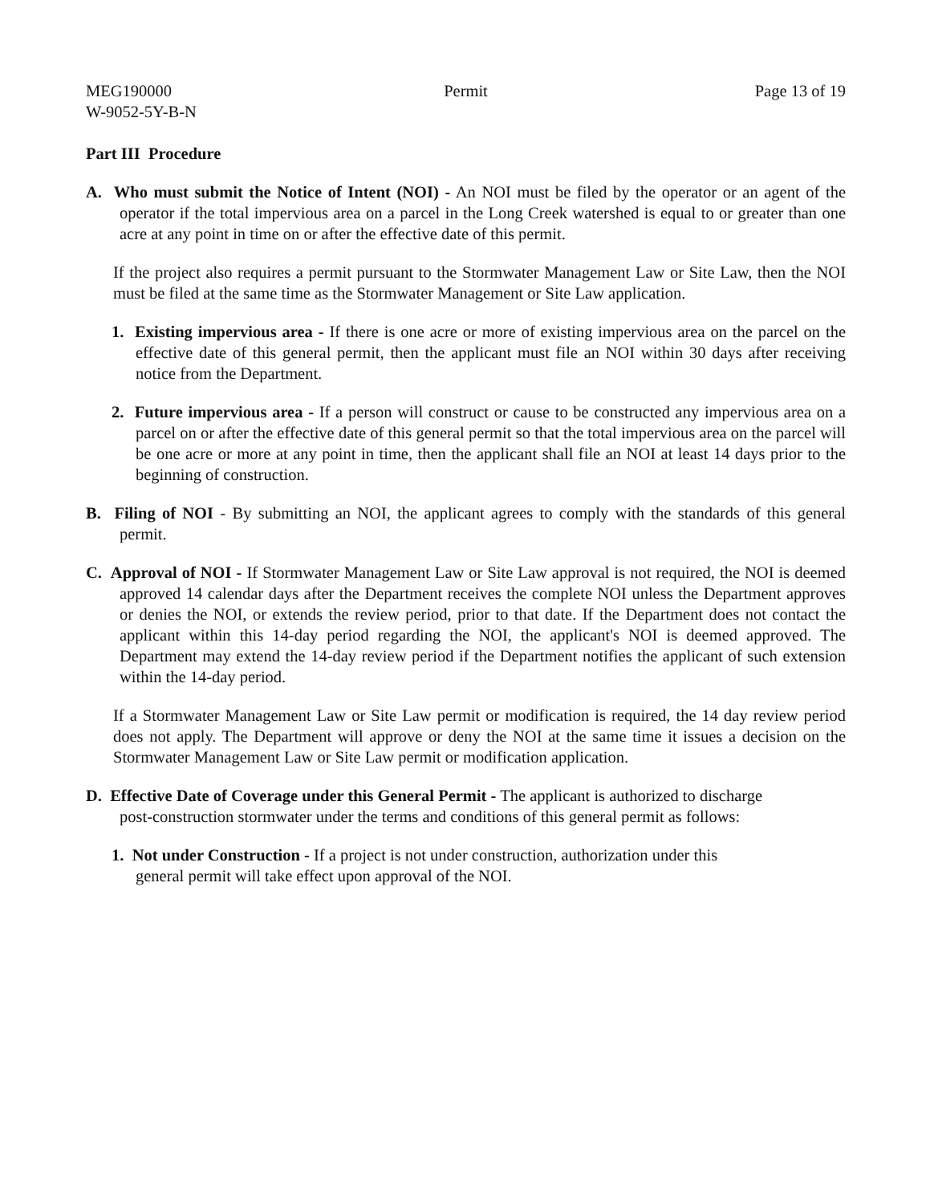MEG190000
W-9052-5Y-B-N
Permit Page 13 of 19
Part III Procedure
A. Who must submit the Notice of Intent (NOI) - An NOI must be filed by the operator or an agent of the operator if the total impervious area on a parcel in the Long Creek watershed is equal to or greater than one acre at any point in time on or after the effective date of this permit.
If the project also requires a permit pursuant to the Stormwater Management Law or Site Law, then the NOI must be filed at the same time as the Stormwater Management or Site Law application.
1. Existing impervious area - If there is one acre or more of existing impervious area on the parcel on the effective date of this general permit, then the applicant must file an NOI within 30 days after receiving notice from the Department.
2. Future impervious area - If a person will construct or cause to be constructed any impervious area on a parcel on or after the effective date of this general permit so that the total impervious area on the parcel will be one acre or more at any point in time, then the applicant shall file an NOI at least 14 days prior to the beginning of construction.
B. Filing of NOI - By submitting an NOI, the applicant agrees to comply with the standards of this general permit.
C. Approval of NOI - If Stormwater Management Law or Site Law approval is not required, the NOI is deemed approved 14 calendar days after the Department receives the complete NOI unless the Department approves or denies the NOI, or extends the review period, prior to that date. If the Department does not contact the applicant within this 14-day period regarding the NOI, the applicant's NOI is deemed approved. The Department may extend the 14-day review period if the Department notifies the applicant of such extension within the 14-day period.
If a Stormwater Management Law or Site Law permit or modification is required, the 14 day review period does not apply. The Department will approve or deny the NOI at the same time it issues a decision on the Stormwater Management Law or Site Law permit or modification application.
D. Effective Date of Coverage under this General Permit - The applicant is authorized to discharge post-construction stormwater under the terms and conditions of this general permit as follows:
1. Not under Construction - If a project is not under construction, authorization under this general permit will take effect upon approval of the NOI.